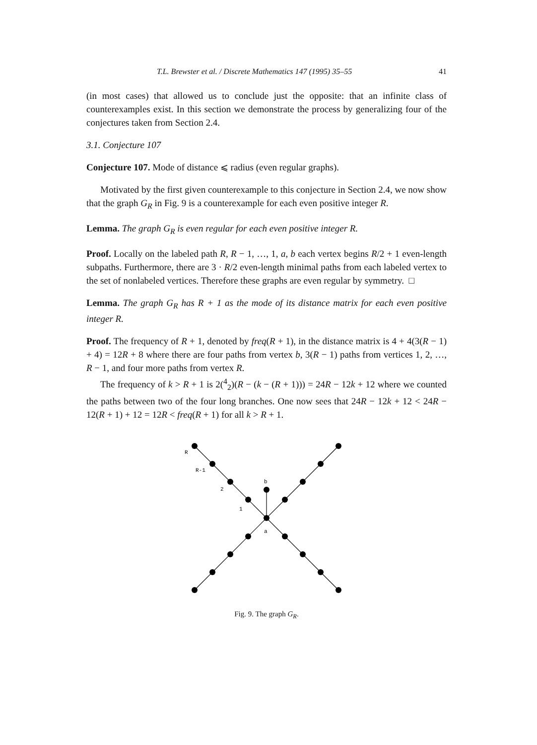T.L. Brewster et al. / Discrete Mathematics 147 (1995) 35–55 41
(in most cases) that allowed us to conclude just the opposite: that an infinite class of counterexamples exist. In this section we demonstrate the process by generalizing four of the conjectures taken from Section 2.4.
3.1. Conjecture 107
Conjecture 107. Mode of distance ⩽ radius (even regular graphs).
Motivated by the first given counterexample to this conjecture in Section 2.4, we now show that the graph G<sub>R</sub> in Fig. 9 is a counterexample for each even positive integer R.
Lemma. The graph G<sub>R</sub> is even regular for each even positive integer R.
Proof. Locally on the labeled path R, R − 1, …, 1, a, b each vertex begins R/2 + 1 even-length subpaths. Furthermore, there are 3 · R/2 even-length minimal paths from each labeled vertex to the set of nonlabeled vertices. Therefore these graphs are even regular by symmetry. □
Lemma. The graph G<sub>R</sub> has R + 1 as the mode of its distance matrix for each even positive integer R.
Proof. The frequency of R + 1, denoted by freq(R + 1), in the distance matrix is 4 + 4(3(R − 1) + 4) = 12R + 8 where there are four paths from vertex b, 3(R − 1) paths from vertices 1, 2, …, R − 1, and four more paths from vertex R.
The frequency of k > R + 1 is 2(<sup>4</sup><sub>2</sub>)(R − (k − (R + 1))) = 24R − 12k + 12 where we counted the paths between two of the four long branches. One now sees that 24R − 12k + 12 < 24R − 12(R + 1) + 12 = 12R < freq(R + 1) for all k > R + 1.
R
R-1
2
1
b
a
Fig. 9. The graph G<sub>R</sub>.